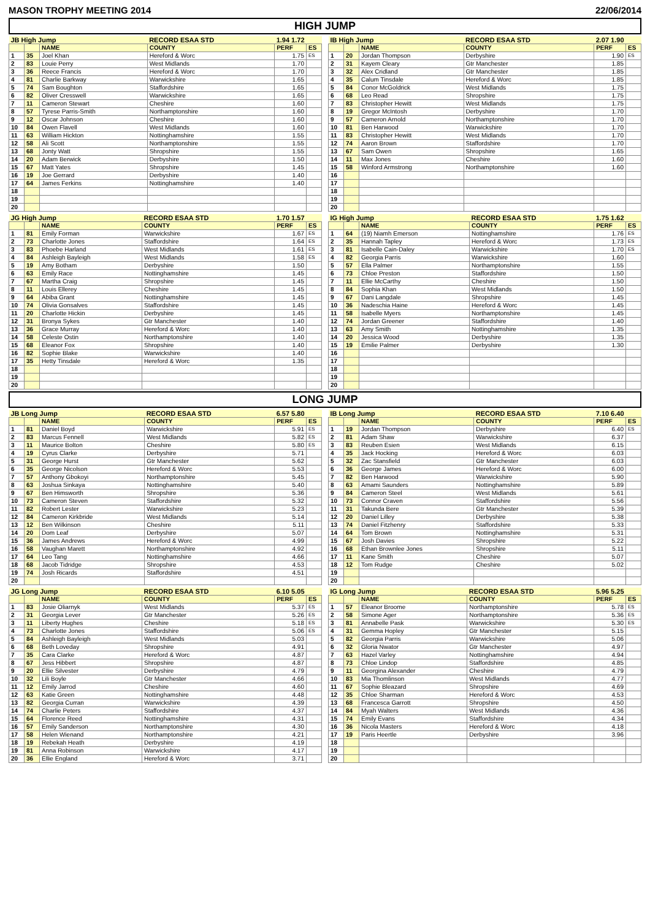MASON TROPHY MEETING 2014 22/06/2014
HIGH JUMP
| JB High Jump | | | RECORD ESAA STD | 1.94 1.72 | |
| --- | --- | --- | --- | --- | --- |
| | | NAME | COUNTY | PERF | ES |
| 1 | 35 | Joel Khan | Hereford & Worc | 1.75 | ES |
| 2 | 83 | Louie Perry | West Midlands | 1.70 | |
| 3 | 36 | Reece Francis | Hereford & Worc | 1.70 | |
| 4 | 81 | Charlie Barkway | Warwickshire | 1.65 | |
| 5 | 74 | Sam Boughton | Staffordshire | 1.65 | |
| 6 | 82 | Oliver Cresswell | Warwickshire | 1.65 | |
| 7 | 11 | Cameron Stewart | Cheshire | 1.60 | |
| 8 | 57 | Tyrese Parris-Smith | Northamptonshire | 1.60 | |
| 9 | 12 | Oscar Johnson | Cheshire | 1.60 | |
| 10 | 84 | Owen Flavell | West Midlands | 1.60 | |
| 11 | 63 | William Hickton | Nottinghamshire | 1.55 | |
| 12 | 58 | Ali Scott | Northamptonshire | 1.55 | |
| 13 | 68 | Jonty Watt | Shropshire | 1.55 | |
| 14 | 20 | Adam Berwick | Derbyshire | 1.50 | |
| 15 | 67 | Matt Yates | Shropshire | 1.45 | |
| 16 | 19 | Joe Gerrard | Derbyshire | 1.40 | |
| 17 | 64 | James Ferkins | Nottinghamshire | 1.40 | |
| 18 | | | | | |
| 19 | | | | | |
| 20 | | | | | |
| IB High Jump | | | RECORD ESAA STD | 2.07 1.90 | |
| --- | --- | --- | --- | --- | --- |
| | | NAME | COUNTY | PERF | ES |
| 1 | 20 | Jordan Thompson | Derbyshire | 1.90 | ES |
| 2 | 31 | Kayem Cleary | Gtr Manchester | 1.85 | |
| 3 | 32 | Alex Cridland | Gtr Manchester | 1.85 | |
| 4 | 35 | Calum Tinsdale | Hereford & Worc | 1.85 | |
| 5 | 84 | Conor McGoldrick | West Midlands | 1.75 | |
| 6 | 68 | Leo Read | Shropshire | 1.75 | |
| 7 | 83 | Christopher Hewitt | West Midlands | 1.75 | |
| 8 | 19 | Gregor McIntosh | Derbyshire | 1.70 | |
| 9 | 57 | Cameron Arnold | Northamptonshire | 1.70 | |
| 10 | 81 | Ben Harwood | Warwickshire | 1.70 | |
| 11 | 83 | Christopher Hewitt | West Midlands | 1.70 | |
| 12 | 74 | Aaron Brown | Staffordshire | 1.70 | |
| 13 | 67 | Sam Owen | Shropshire | 1.65 | |
| 14 | 11 | Max Jones | Cheshire | 1.60 | |
| 15 | 58 | Winford Armstrong | Northamptonshire | 1.60 | |
| 16 | | | | | |
| 17 | | | | | |
| 18 | | | | | |
| 19 | | | | | |
| 20 | | | | | |
| JG High Jump | | | RECORD ESAA STD | 1.70 1.57 | |
| --- | --- | --- | --- | --- | --- |
| | | NAME | COUNTY | PERF | ES |
| 1 | 81 | Emily Forman | Warwickshire | 1.67 | ES |
| 2 | 73 | Charlotte Jones | Staffordshire | 1.64 | ES |
| 3 | 83 | Phoebe Harland | West Midlands | 1.61 | ES |
| 4 | 84 | Ashleigh Bayleigh | West Midlands | 1.58 | ES |
| 5 | 19 | Amy Botham | Derbyshire | 1.50 | |
| 6 | 63 | Emily Race | Nottinghamshire | 1.45 | |
| 7 | 67 | Martha Craig | Shropshire | 1.45 | |
| 8 | 11 | Louis Ellerey | Cheshire | 1.45 | |
| 9 | 64 | Abiba Grant | Nottinghamshire | 1.45 | |
| 10 | 74 | Olivia Gonsalves | Staffordshire | 1.45 | |
| 11 | 20 | Charlotte Hickin | Derbyshire | 1.45 | |
| 12 | 31 | Bronya Sykes | Gtr Manchester | 1.40 | |
| 13 | 36 | Grace Murray | Hereford & Worc | 1.40 | |
| 14 | 58 | Celeste Ostin | Northamptonshire | 1.40 | |
| 15 | 68 | Eleanor Fox | Shropshire | 1.40 | |
| 16 | 82 | Sophie Blake | Warwickshire | 1.40 | |
| 17 | 35 | Hetty Tinsdale | Hereford & Worc | 1.35 | |
| 18 | | | | | |
| 19 | | | | | |
| 20 | | | | | |
| IG High Jump | | | RECORD ESAA STD | 1.75 1.62 | |
| --- | --- | --- | --- | --- | --- |
| | | NAME | COUNTY | PERF | ES |
| 1 | 64 | (19) Niamh Emerson | Nottinghamshire | 1.76 | ES |
| 2 | 35 | Hannah Tapley | Hereford & Worc | 1.73 | ES |
| 3 | 81 | Isabelle Cain-Daley | Warwickshire | 1.70 | ES |
| 4 | 82 | Georgia Parris | Warwickshire | 1.60 | |
| 5 | 57 | Ella Palmer | Northamptonshire | 1.55 | |
| 6 | 73 | Chloe Preston | Staffordshire | 1.50 | |
| 7 | 11 | Ellie McCarthy | Cheshire | 1.50 | |
| 8 | 84 | Sophia Khan | West Midlands | 1.50 | |
| 9 | 67 | Dani Langdale | Shropshire | 1.45 | |
| 10 | 36 | Nadeschia Haine | Hereford & Worc | 1.45 | |
| 11 | 58 | Isabelle Myers | Northamptonshire | 1.45 | |
| 12 | 74 | Jordan Greener | Staffordshire | 1.40 | |
| 13 | 63 | Amy Smith | Nottinghamshire | 1.35 | |
| 14 | 20 | Jessica Wood | Derbyshire | 1.35 | |
| 15 | 19 | Emilie Palmer | Derbyshire | 1.30 | |
| 16 | | | | | |
| 17 | | | | | |
| 18 | | | | | |
| 19 | | | | | |
| 20 | | | | | |
LONG JUMP
| JB Long Jump | | | RECORD ESAA STD | 6.57 5.80 | |
| --- | --- | --- | --- | --- | --- |
| | | NAME | COUNTY | PERF | ES |
| 1 | 81 | Daniel Boyd | Warwickshire | 5.91 | ES |
| 2 | 83 | Marcus Fennell | West Midlands | 5.82 | ES |
| 3 | 11 | Maurice Bolton | Cheshire | 5.80 | ES |
| 4 | 19 | Cyrus Clarke | Derbyshire | 5.71 | |
| 5 | 31 | George Hurst | Gtr Manchester | 5.62 | |
| 6 | 35 | George Nicolson | Hereford & Worc | 5.53 | |
| 7 | 57 | Anthony Gbokoyi | Northamptonshire | 5.45 | |
| 8 | 63 | Joshua Sinkaya | Nottinghamshire | 5.40 | |
| 9 | 67 | Ben Himsworth | Shropshire | 5.36 | |
| 10 | 73 | Cameron Steven | Staffordshire | 5.32 | |
| 11 | 82 | Robert Lester | Warwickshire | 5.23 | |
| 12 | 84 | Cameron Kirkbride | West Midlands | 5.14 | |
| 13 | 12 | Ben Wilkinson | Cheshire | 5.11 | |
| 14 | 20 | Dom Leaf | Derbyshire | 5.07 | |
| 15 | 36 | James Andrews | Hereford & Worc | 4.99 | |
| 16 | 58 | Vaughan Marett | Northamptonshire | 4.92 | |
| 17 | 64 | Leo Tang | Nottinghamshire | 4.66 | |
| 18 | 68 | Jacob Tidridge | Shropshire | 4.53 | |
| 19 | 74 | Josh Ricards | Staffordshire | 4.51 | |
| 20 | | | | | |
| IB Long Jump | | | RECORD ESAA STD | 7.10 6.40 | |
| --- | --- | --- | --- | --- | --- |
| | | NAME | COUNTY | PERF | ES |
| 1 | 19 | Jordan Thompson | Derbyshire | 6.40 | ES |
| 2 | 81 | Adam Shaw | Warwickshire | 6.37 | |
| 3 | 83 | Reuben Esien | West Midlands | 6.15 | |
| 4 | 35 | Jack Hocking | Hereford & Worc | 6.03 | |
| 5 | 32 | Zac Stansfield | Gtr Manchester | 6.03 | |
| 6 | 36 | George James | Hereford & Worc | 6.00 | |
| 7 | 82 | Ben Harwood | Warwickshire | 5.90 | |
| 8 | 63 | Amami Saunders | Nottinghamshire | 5.89 | |
| 9 | 84 | Cameron Steel | West Midlands | 5.61 | |
| 10 | 73 | Connor Craven | Staffordshire | 5.56 | |
| 11 | 31 | Takunda Bere | Gtr Manchester | 5.39 | |
| 12 | 20 | Daniel Lilley | Derbyshire | 5.38 | |
| 13 | 74 | Daniel Fitzhenry | Staffordshire | 5.33 | |
| 14 | 64 | Tom Brown | Nottinghamshire | 5.31 | |
| 15 | 67 | Josh Davies | Shropshire | 5.22 | |
| 16 | 68 | Ethan Brownlee Jones | Shropshire | 5.11 | |
| 17 | 11 | Kane Smith | Cheshire | 5.07 | |
| 18 | 12 | Tom Rudge | Cheshire | 5.02 | |
| 19 | | | | | |
| 20 | | | | | |
| JG Long Jump | | | RECORD ESAA STD | 6.10 5.05 | |
| --- | --- | --- | --- | --- | --- |
| | | NAME | COUNTY | PERF | ES |
| 1 | 83 | Josie Oliarnyk | West Midlands | 5.37 | ES |
| 2 | 31 | Georgia Lever | Gtr Manchester | 5.26 | ES |
| 3 | 11 | Liberty Hughes | Cheshire | 5.18 | ES |
| 4 | 73 | Charlotte Jones | Staffordshire | 5.06 | ES |
| 5 | 84 | Ashleigh Bayleigh | West Midlands | 5.03 | |
| 6 | 68 | Beth Loveday | Shropshire | 4.91 | |
| 7 | 35 | Cara Clarke | Hereford & Worc | 4.87 | |
| 8 | 67 | Jess Hibbert | Shropshire | 4.87 | |
| 9 | 20 | Ellie Silvester | Derbyshire | 4.79 | |
| 10 | 32 | Lili Boyle | Gtr Manchester | 4.66 | |
| 11 | 12 | Emily Jarrod | Cheshire | 4.60 | |
| 12 | 63 | Katie Green | Nottinghamshire | 4.48 | |
| 13 | 82 | Georgia Curran | Warwickshire | 4.39 | |
| 14 | 74 | Charlie Peters | Staffordshire | 4.37 | |
| 15 | 64 | Florence Reed | Nottinghamshire | 4.31 | |
| 16 | 57 | Emily Sanderson | Northamptonshire | 4.30 | |
| 17 | 58 | Helen Wienand | Northamptonshire | 4.21 | |
| 18 | 19 | Rebekah Heath | Derbyshire | 4.19 | |
| 19 | 81 | Anna Robinson | Warwickshire | 4.17 | |
| 20 | 36 | Ellie England | Hereford & Worc | 3.71 | |
| IG Long Jump | | | RECORD ESAA STD | 5.96 5.25 | |
| --- | --- | --- | --- | --- | --- |
| | | NAME | COUNTY | PERF | ES |
| 1 | 57 | Eleanor Broome | Northamptonshire | 5.78 | ES |
| 2 | 58 | Simone Ager | Northamptonshire | 5.36 | ES |
| 3 | 81 | Annabelle Pask | Warwickshire | 5.30 | ES |
| 4 | 31 | Gemma Hopley | Gtr Manchester | 5.15 | |
| 5 | 82 | Georgia Parris | Warwickshire | 5.06 | |
| 6 | 32 | Gloria Nwator | Gtr Manchester | 4.97 | |
| 7 | 63 | Hazel Varley | Nottinghamshire | 4.94 | |
| 8 | 73 | Chloe Lindop | Staffordshire | 4.85 | |
| 9 | 11 | Georgina Alexander | Cheshire | 4.79 | |
| 10 | 83 | Mia Thomlinson | West Midlands | 4.77 | |
| 11 | 67 | Sophie Bleazard | Shropshire | 4.69 | |
| 12 | 35 | Chloe Sharman | Hereford & Worc | 4.53 | |
| 13 | 68 | Francesca Garrott | Shropshire | 4.50 | |
| 14 | 84 | Myah Walters | West Midlands | 4.36 | |
| 15 | 74 | Emily Evans | Staffordshire | 4.34 | |
| 16 | 36 | Nicola Masters | Hereford & Worc | 4.18 | |
| 17 | 19 | Paris Heertle | Derbyshire | 3.96 | |
| 18 | | | | | |
| 19 | | | | | |
| 20 | | | | | |